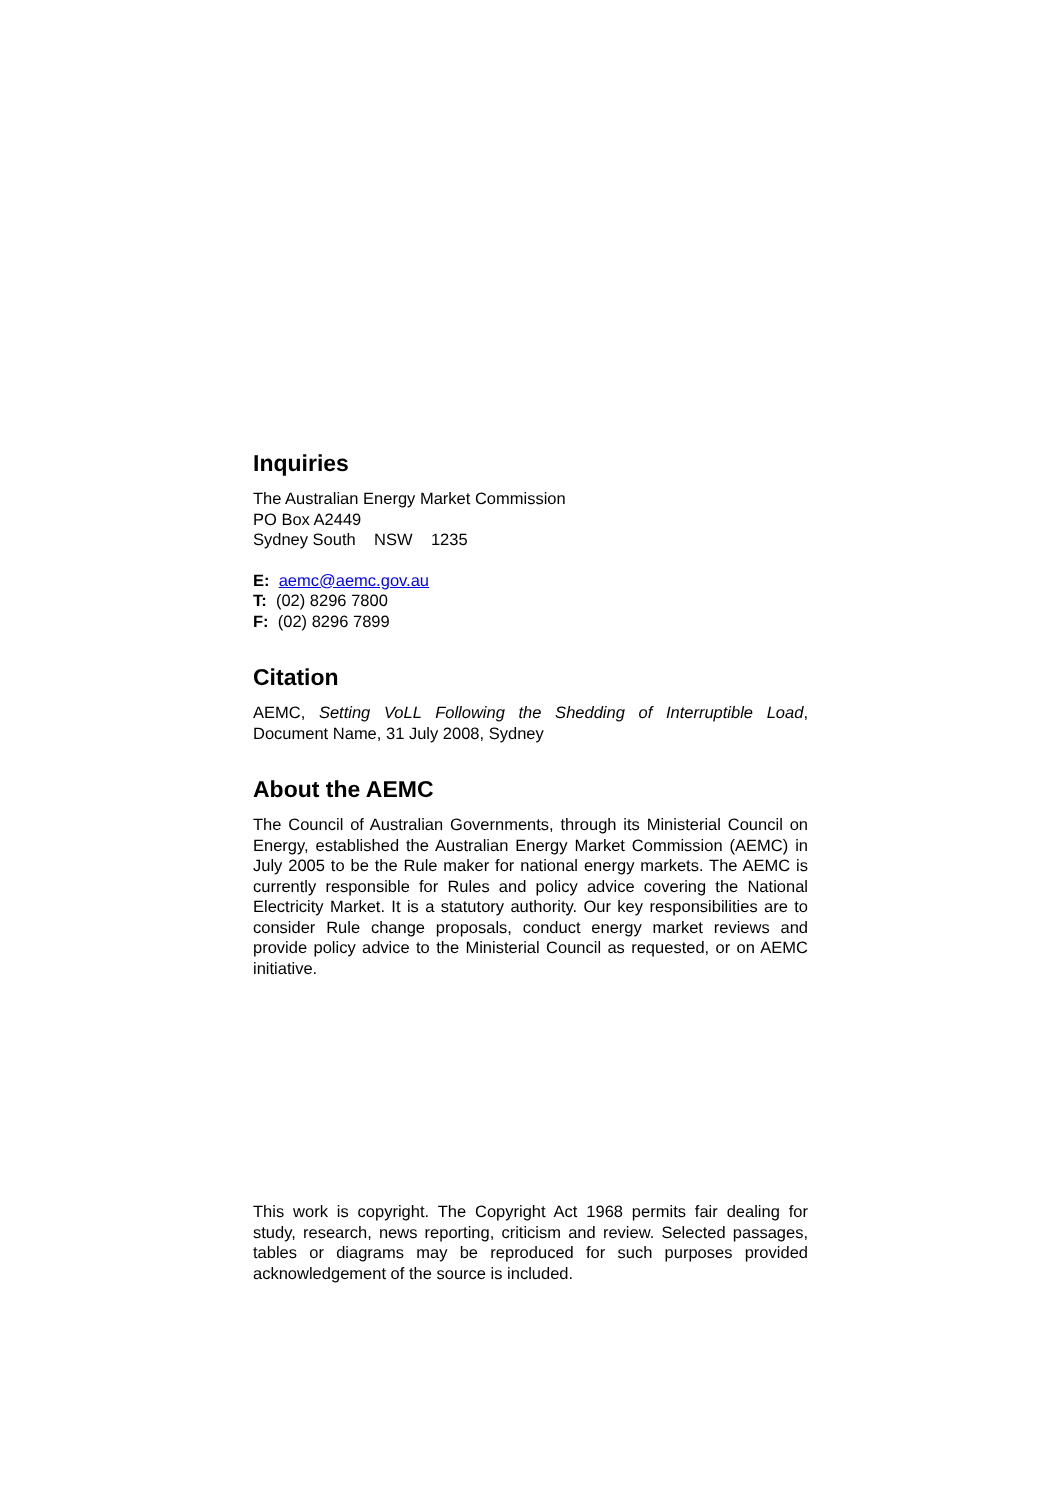Inquiries
The Australian Energy Market Commission
PO Box A2449
Sydney South NSW 1235
E: aemc@aemc.gov.au
T: (02) 8296 7800
F: (02) 8296 7899
Citation
AEMC, Setting VoLL Following the Shedding of Interruptible Load, Document Name, 31 July 2008, Sydney
About the AEMC
The Council of Australian Governments, through its Ministerial Council on Energy, established the Australian Energy Market Commission (AEMC) in July 2005 to be the Rule maker for national energy markets. The AEMC is currently responsible for Rules and policy advice covering the National Electricity Market. It is a statutory authority. Our key responsibilities are to consider Rule change proposals, conduct energy market reviews and provide policy advice to the Ministerial Council as requested, or on AEMC initiative.
This work is copyright. The Copyright Act 1968 permits fair dealing for study, research, news reporting, criticism and review. Selected passages, tables or diagrams may be reproduced for such purposes provided acknowledgement of the source is included.